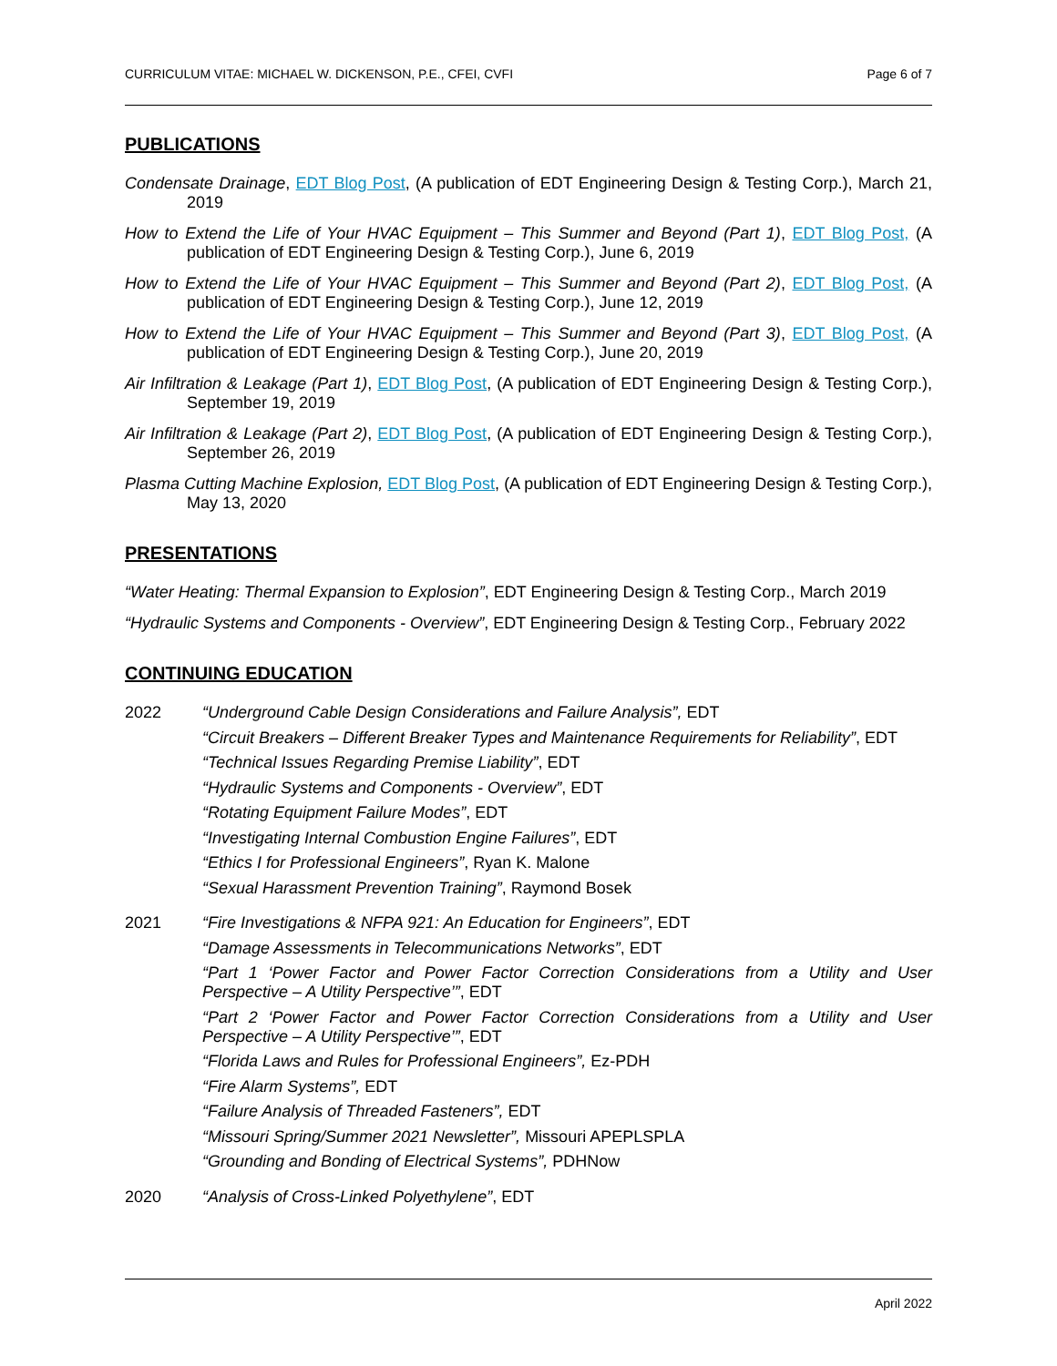CURRICULUM VITAE: MICHAEL W. DICKENSON, P.E., CFEI, CVFI Page 6 of 7
PUBLICATIONS
Condensate Drainage, EDT Blog Post, (A publication of EDT Engineering Design & Testing Corp.), March 21, 2019
How to Extend the Life of Your HVAC Equipment – This Summer and Beyond (Part 1), EDT Blog Post, (A publication of EDT Engineering Design & Testing Corp.), June 6, 2019
How to Extend the Life of Your HVAC Equipment – This Summer and Beyond (Part 2), EDT Blog Post, (A publication of EDT Engineering Design & Testing Corp.), June 12, 2019
How to Extend the Life of Your HVAC Equipment – This Summer and Beyond (Part 3), EDT Blog Post, (A publication of EDT Engineering Design & Testing Corp.), June 20, 2019
Air Infiltration & Leakage (Part 1), EDT Blog Post, (A publication of EDT Engineering Design & Testing Corp.), September 19, 2019
Air Infiltration & Leakage (Part 2), EDT Blog Post, (A publication of EDT Engineering Design & Testing Corp.), September 26, 2019
Plasma Cutting Machine Explosion, EDT Blog Post, (A publication of EDT Engineering Design & Testing Corp.), May 13, 2020
PRESENTATIONS
“Water Heating: Thermal Expansion to Explosion”, EDT Engineering Design & Testing Corp., March 2019
“Hydraulic Systems and Components - Overview”, EDT Engineering Design & Testing Corp., February 2022
CONTINUING EDUCATION
2022 “Underground Cable Design Considerations and Failure Analysis”, EDT
“Circuit Breakers – Different Breaker Types and Maintenance Requirements for Reliability”, EDT
“Technical Issues Regarding Premise Liability”, EDT
“Hydraulic Systems and Components - Overview”, EDT
“Rotating Equipment Failure Modes”, EDT
“Investigating Internal Combustion Engine Failures”, EDT
“Ethics I for Professional Engineers”, Ryan K. Malone
“Sexual Harassment Prevention Training”, Raymond Bosek
2021 “Fire Investigations & NFPA 921: An Education for Engineers”, EDT
“Damage Assessments in Telecommunications Networks”, EDT
“Part 1 ‘Power Factor and Power Factor Correction Considerations from a Utility and User Perspective – A Utility Perspective’”, EDT
“Part 2 ‘Power Factor and Power Factor Correction Considerations from a Utility and User Perspective – A Utility Perspective’”, EDT
“Florida Laws and Rules for Professional Engineers”, Ez-PDH
“Fire Alarm Systems”, EDT
“Failure Analysis of Threaded Fasteners”, EDT
“Missouri Spring/Summer 2021 Newsletter”, Missouri APEPLSPLA
“Grounding and Bonding of Electrical Systems”, PDHNow
2020 “Analysis of Cross-Linked Polyethylene”, EDT
April 2022